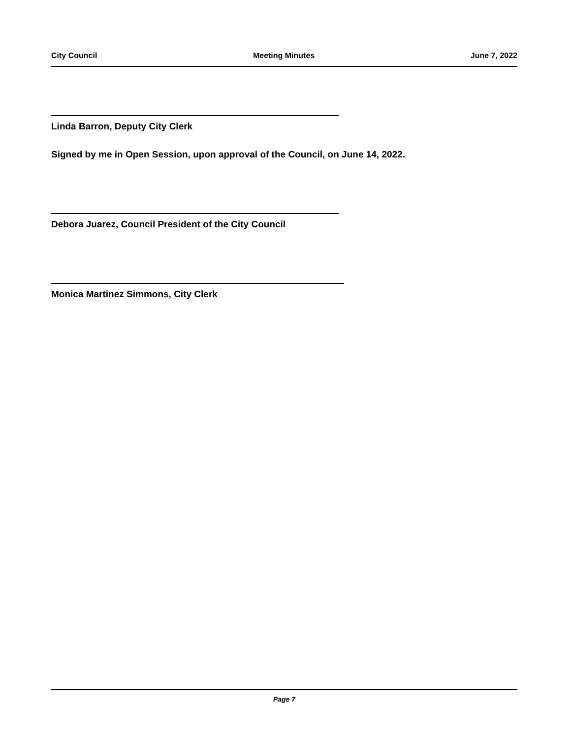City Council Meeting Minutes June 7, 2022
Linda Barron, Deputy City Clerk
Signed by me in Open Session, upon approval of the Council, on June 14, 2022.
Debora Juarez, Council President of the City Council
Monica Martinez Simmons, City Clerk
Page 7